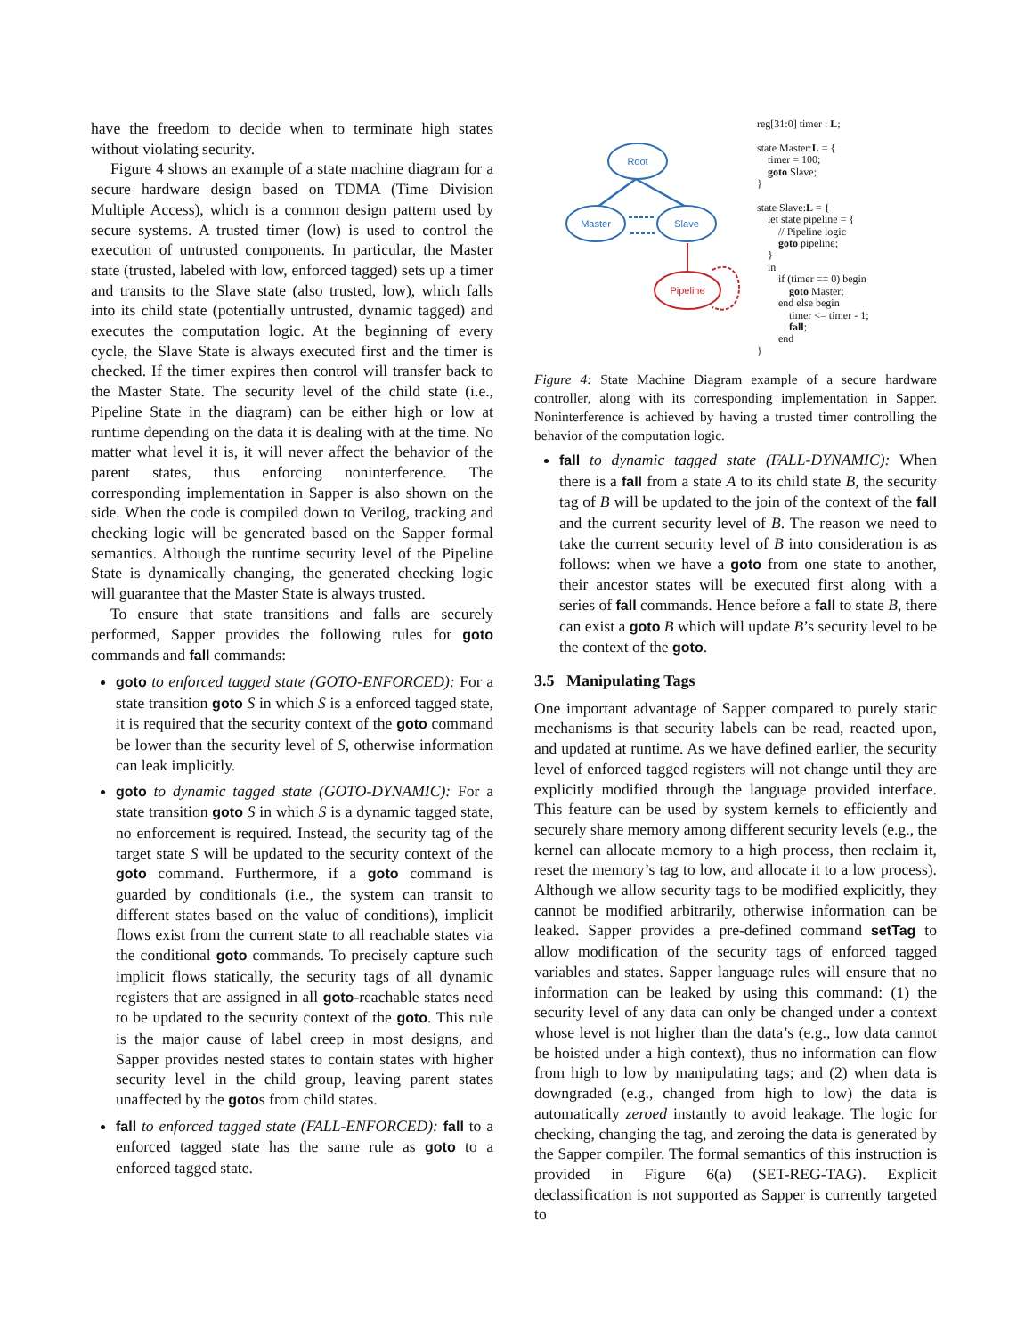have the freedom to decide when to terminate high states without violating security.
Figure 4 shows an example of a state machine diagram for a secure hardware design based on TDMA (Time Division Multiple Access), which is a common design pattern used by secure systems. A trusted timer (low) is used to control the execution of untrusted components. In particular, the Master state (trusted, labeled with low, enforced tagged) sets up a timer and transits to the Slave state (also trusted, low), which falls into its child state (potentially untrusted, dynamic tagged) and executes the computation logic. At the beginning of every cycle, the Slave State is always executed first and the timer is checked. If the timer expires then control will transfer back to the Master State. The security level of the child state (i.e., Pipeline State in the diagram) can be either high or low at runtime depending on the data it is dealing with at the time. No matter what level it is, it will never affect the behavior of the parent states, thus enforcing noninterference. The corresponding implementation in Sapper is also shown on the side. When the code is compiled down to Verilog, tracking and checking logic will be generated based on the Sapper formal semantics. Although the runtime security level of the Pipeline State is dynamically changing, the generated checking logic will guarantee that the Master State is always trusted.
To ensure that state transitions and falls are securely performed, Sapper provides the following rules for goto commands and fall commands:
goto to enforced tagged state (GOTO-ENFORCED): For a state transition goto S in which S is a enforced tagged state, it is required that the security context of the goto command be lower than the security level of S, otherwise information can leak implicitly.
goto to dynamic tagged state (GOTO-DYNAMIC): For a state transition goto S in which S is a dynamic tagged state, no enforcement is required. Instead, the security tag of the target state S will be updated to the security context of the goto command. Furthermore, if a goto command is guarded by conditionals (i.e., the system can transit to different states based on the value of conditions), implicit flows exist from the current state to all reachable states via the conditional goto commands. To precisely capture such implicit flows statically, the security tags of all dynamic registers that are assigned in all goto-reachable states need to be updated to the security context of the goto. This rule is the major cause of label creep in most designs, and Sapper provides nested states to contain states with higher security level in the child group, leaving parent states unaffected by the gotos from child states.
fall to enforced tagged state (FALL-ENFORCED): fall to a enforced tagged state has the same rule as goto to a enforced tagged state.
Root
Master
Slave
Pipeline
reg[31:0] timer : L; state Master:L = { timer = 100; goto Slave; } state Slave:L = { let state pipeline = { // Pipeline logic goto pipeline; } in if (timer == 0) begin goto Master; end else begin timer <= timer - 1; fall; end }
Figure 4: State Machine Diagram example of a secure hardware controller, along with its corresponding implementation in Sapper. Noninterference is achieved by having a trusted timer controlling the behavior of the computation logic.
fall to dynamic tagged state (FALL-DYNAMIC): When there is a fall from a state A to its child state B, the security tag of B will be updated to the join of the context of the fall and the current security level of B. The reason we need to take the current security level of B into consideration is as follows: when we have a goto from one state to another, their ancestor states will be executed first along with a series of fall commands. Hence before a fall to state B, there can exist a goto B which will update B’s security level to be the context of the goto.
3.5 Manipulating Tags
One important advantage of Sapper compared to purely static mechanisms is that security labels can be read, reacted upon, and updated at runtime. As we have defined earlier, the security level of enforced tagged registers will not change until they are explicitly modified through the language provided interface. This feature can be used by system kernels to efficiently and securely share memory among different security levels (e.g., the kernel can allocate memory to a high process, then reclaim it, reset the memory’s tag to low, and allocate it to a low process). Although we allow security tags to be modified explicitly, they cannot be modified arbitrarily, otherwise information can be leaked. Sapper provides a pre-defined command setTag to allow modification of the security tags of enforced tagged variables and states. Sapper language rules will ensure that no information can be leaked by using this command: (1) the security level of any data can only be changed under a context whose level is not higher than the data’s (e.g., low data cannot be hoisted under a high context), thus no information can flow from high to low by manipulating tags; and (2) when data is downgraded (e.g., changed from high to low) the data is automatically zeroed instantly to avoid leakage. The logic for checking, changing the tag, and zeroing the data is generated by the Sapper compiler. The formal semantics of this instruction is provided in Figure 6(a) (SET-REG-TAG). Explicit declassification is not supported as Sapper is currently targeted to